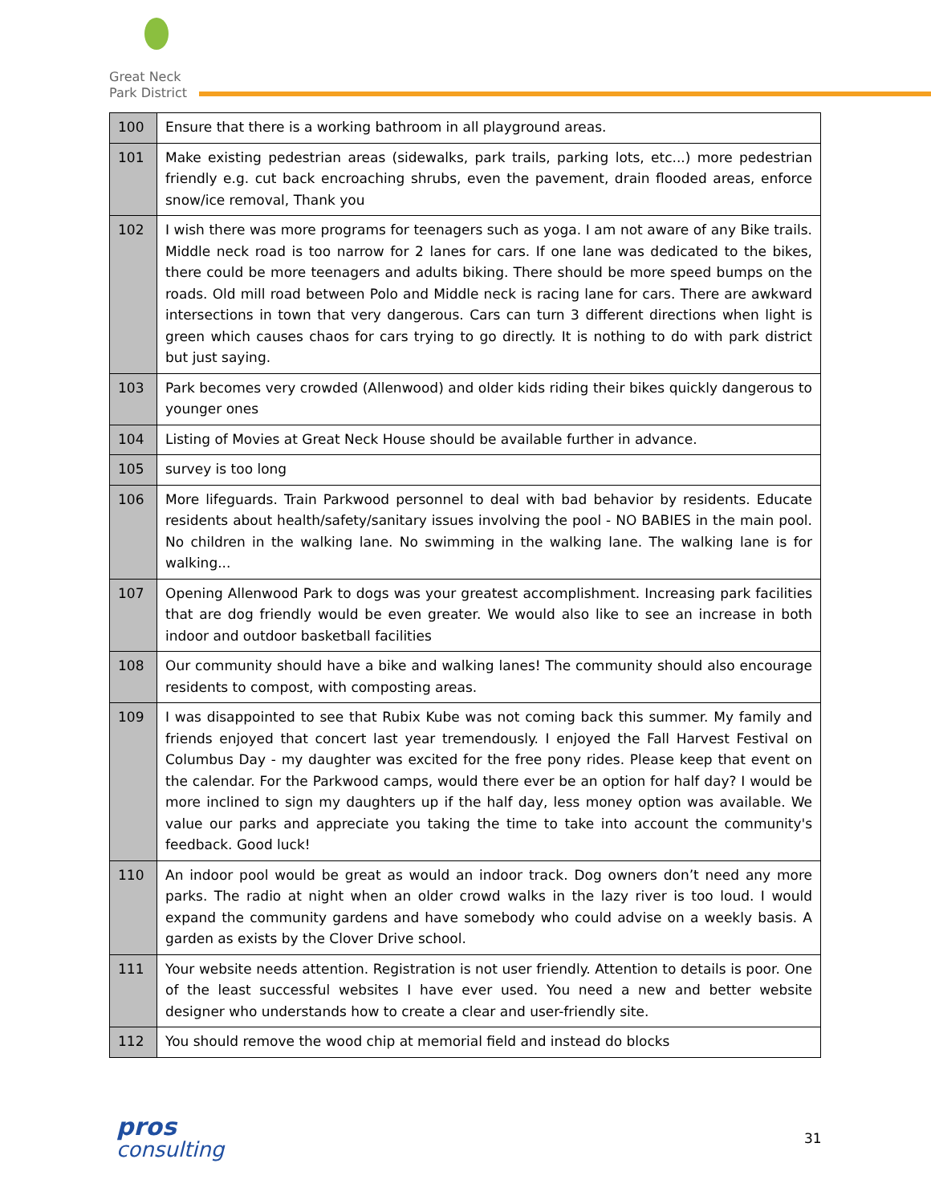Great Neck
Park District
| 100 | Ensure that there is a working bathroom in all playground areas. |
| 101 | Make existing pedestrian areas (sidewalks, park trails, parking lots, etc...) more pedestrian friendly e.g. cut back encroaching shrubs, even the pavement, drain flooded areas, enforce snow/ice removal, Thank you |
| 102 | I wish there was more programs for teenagers such as yoga. I am not aware of any Bike trails. Middle neck road is too narrow for 2 lanes for cars. If one lane was dedicated to the bikes, there could be more teenagers and adults biking. There should be more speed bumps on the roads. Old mill road between Polo and Middle neck is racing lane for cars. There are awkward intersections in town that very dangerous. Cars can turn 3 different directions when light is green which causes chaos for cars trying to go directly. It is nothing to do with park district but just saying. |
| 103 | Park becomes very crowded (Allenwood) and older kids riding their bikes quickly dangerous to younger ones |
| 104 | Listing of Movies at Great Neck House should be available further in advance. |
| 105 | survey is too long |
| 106 | More lifeguards. Train Parkwood personnel to deal with bad behavior by residents. Educate residents about health/safety/sanitary issues involving the pool - NO BABIES in the main pool. No children in the walking lane. No swimming in the walking lane. The walking lane is for walking... |
| 107 | Opening Allenwood Park to dogs was your greatest accomplishment. Increasing park facilities that are dog friendly would be even greater. We would also like to see an increase in both indoor and outdoor basketball facilities |
| 108 | Our community should have a bike and walking lanes! The community should also encourage residents to compost, with composting areas. |
| 109 | I was disappointed to see that Rubix Kube was not coming back this summer. My family and friends enjoyed that concert last year tremendously. I enjoyed the Fall Harvest Festival on Columbus Day - my daughter was excited for the free pony rides. Please keep that event on the calendar. For the Parkwood camps, would there ever be an option for half day? I would be more inclined to sign my daughters up if the half day, less money option was available. We value our parks and appreciate you taking the time to take into account the community's feedback. Good luck! |
| 110 | An indoor pool would be great as would an indoor track. Dog owners don’t need any more parks. The radio at night when an older crowd walks in the lazy river is too loud. I would expand the community gardens and have somebody who could advise on a weekly basis. A garden as exists by the Clover Drive school. |
| 111 | Your website needs attention. Registration is not user friendly. Attention to details is poor. One of the least successful websites I have ever used. You need a new and better website designer who understands how to create a clear and user-friendly site. |
| 112 | You should remove the wood chip at memorial field and instead do blocks |
pros
consulting
31